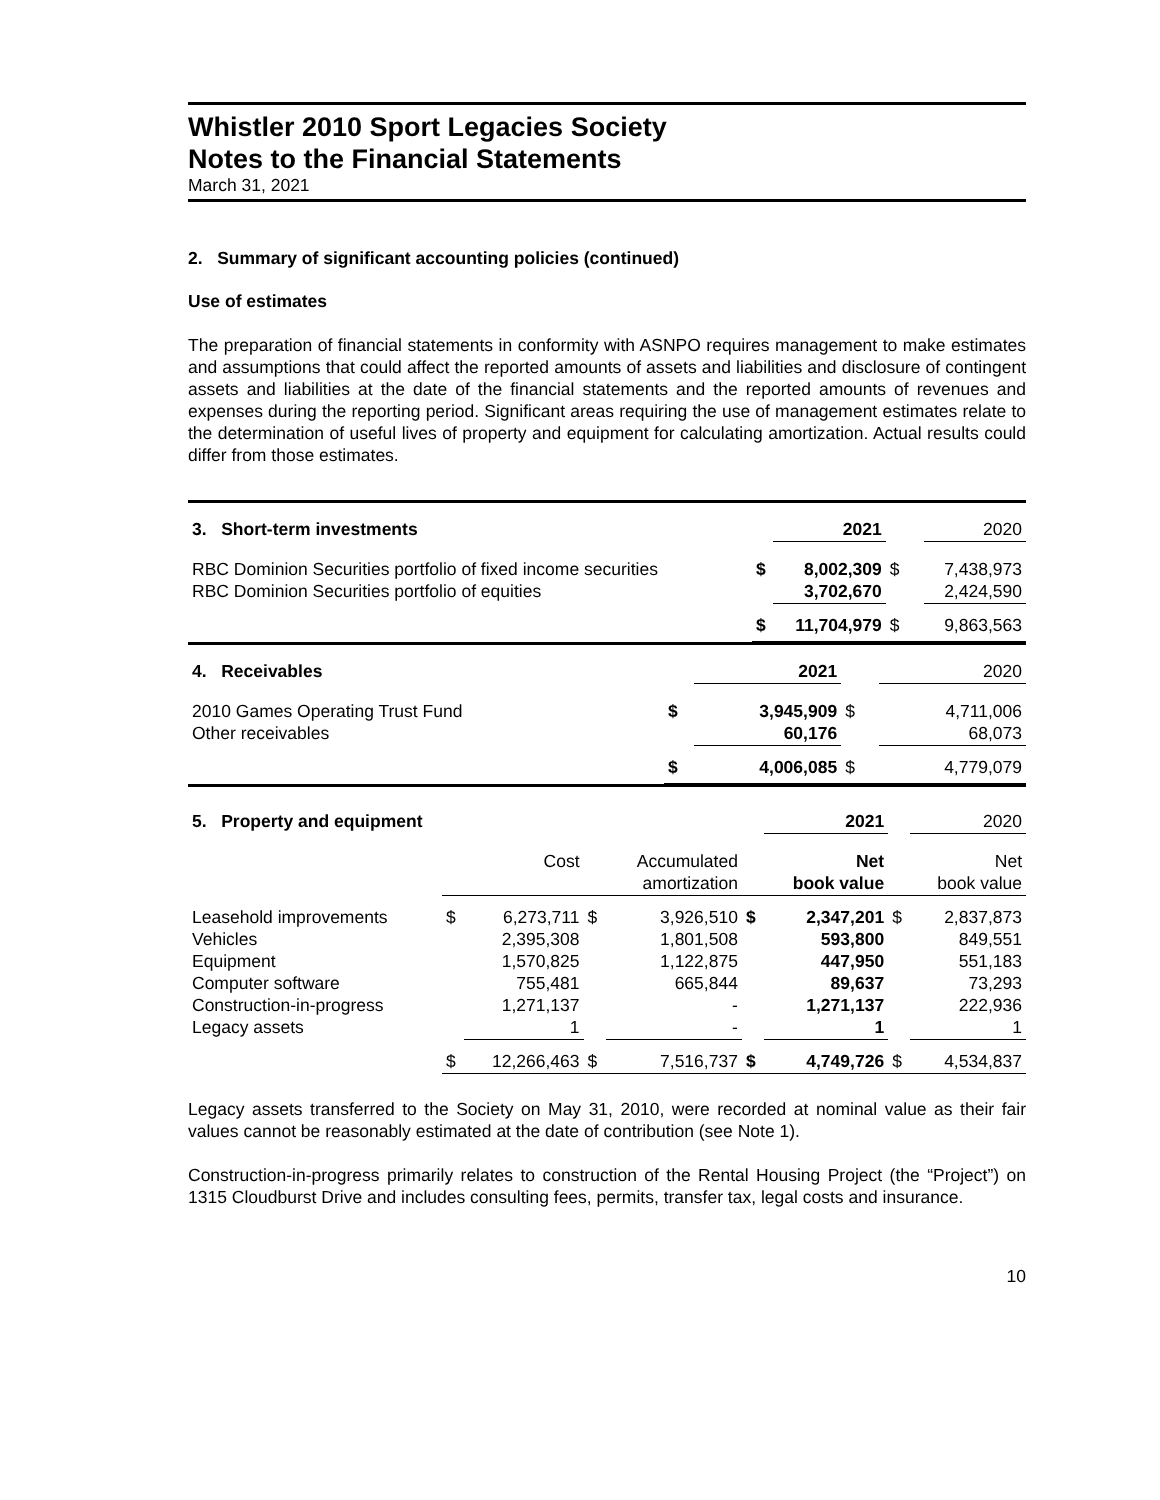Whistler 2010 Sport Legacies Society
Notes to the Financial Statements
March 31, 2021
2. Summary of significant accounting policies (continued)
Use of estimates
The preparation of financial statements in conformity with ASNPO requires management to make estimates and assumptions that could affect the reported amounts of assets and liabilities and disclosure of contingent assets and liabilities at the date of the financial statements and the reported amounts of revenues and expenses during the reporting period. Significant areas requiring the use of management estimates relate to the determination of useful lives of property and equipment for calculating amortization. Actual results could differ from those estimates.
| 3. Short-term investments | | 2021 | | 2020 |
| RBC Dominion Securities portfolio of fixed income securities RBC Dominion Securities portfolio of equities | $ | 8,002,309 3,702,670 | $ | 7,438,973 2,424,590 |
| | $ | 11,704,979 | $ | 9,863,563 |
| 4. Receivables | | 2021 | | 2020 |
| 2010 Games Operating Trust Fund Other receivables | $ | 3,945,909 60,176 | $ | 4,711,006 68,073 |
| | $ | 4,006,085 | $ | 4,779,079 |
| 5. Property and equipment | | | | | | 2021 | | 2020 |
| | | Cost | | Accumulated amortization | | Net book value | | Net book value |
| Leasehold improvements Vehicles Equipment Computer software Construction-in-progress Legacy assets | $ | 6,273,711 2,395,308 1,570,825 755,481 1,271,137 1 | $ | 3,926,510 1,801,508 1,122,875 665,844 - - | $ | 2,347,201 593,800 447,950 89,637 1,271,137 1 | $ | 2,837,873 849,551 551,183 73,293 222,936 1 |
| | $ | 12,266,463 | $ | 7,516,737 | $ | 4,749,726 | $ | 4,534,837 |
Legacy assets transferred to the Society on May 31, 2010, were recorded at nominal value as their fair values cannot be reasonably estimated at the date of contribution (see Note 1).
Construction-in-progress primarily relates to construction of the Rental Housing Project (the “Project”) on 1315 Cloudburst Drive and includes consulting fees, permits, transfer tax, legal costs and insurance.
10